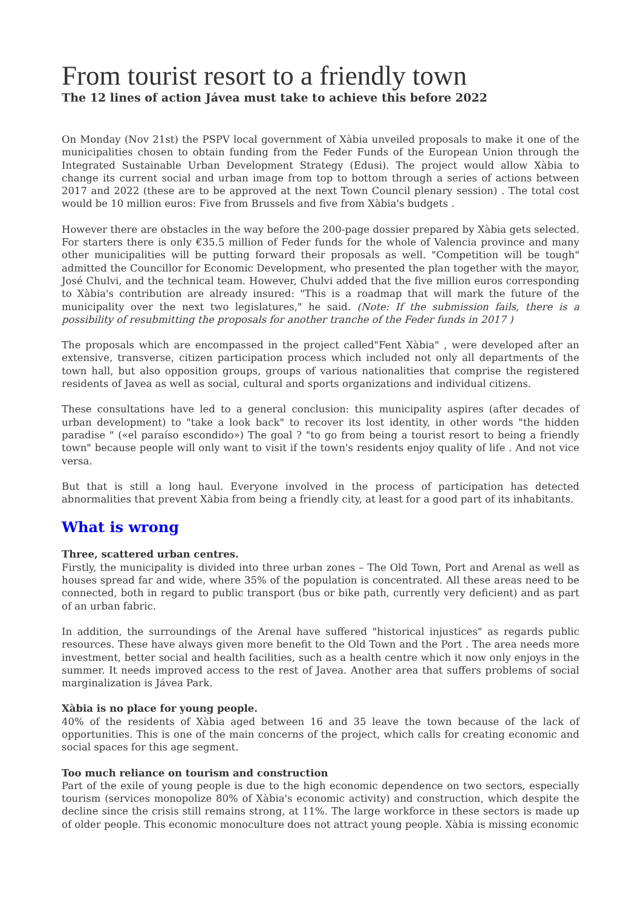From tourist resort to a friendly town
The 12 lines of action Jávea must take to achieve this before 2022
On Monday (Nov 21st) the PSPV local government of Xàbia unveiled proposals to make it one of the municipalities chosen to obtain funding from the Feder Funds of the European Union through the Integrated Sustainable Urban Development Strategy (Edusi). The project would allow Xàbia to change its current social and urban image from top to bottom through a series of actions between 2017 and 2022 (these are to be approved at the next Town Council plenary session) . The total cost would be 10 million euros: Five from Brussels and five from Xàbia's budgets .
However there are obstacles in the way before the 200-page dossier prepared by Xàbia gets selected. For starters there is only €35.5 million of Feder funds for the whole of Valencia province and many other municipalities will be putting forward their proposals as well. "Competition will be tough" admitted the Councillor for Economic Development, who presented the plan together with the mayor, José Chulvi, and the technical team. However, Chulvi added that the five million euros corresponding to Xàbia's contribution are already insured: "This is a roadmap that will mark the future of the municipality over the next two legislatures," he said. (Note: If the submission fails, there is a possibility of resubmitting the proposals for another tranche of the Feder funds in 2017 )
The proposals which are encompassed in the project called"Fent Xàbia" , were developed after an extensive, transverse, citizen participation process which included not only all departments of the town hall, but also opposition groups, groups of various nationalities that comprise the registered residents of Javea as well as social, cultural and sports organizations and individual citizens.
These consultations have led to a general conclusion: this municipality aspires (after decades of urban development) to "take a look back" to recover its lost identity, in other words "the hidden paradise " («el paraíso escondido») The goal ? "to go from being a tourist resort to being a friendly town" because people will only want to visit if the town's residents enjoy quality of life . And not vice versa.
But that is still a long haul. Everyone involved in the process of participation has detected abnormalities that prevent Xàbia from being a friendly city, at least for a good part of its inhabitants.
What is wrong
Three, scattered urban centres.
Firstly, the municipality is divided into three urban zones – The Old Town, Port and Arenal as well as houses spread far and wide, where 35% of the population is concentrated. All these areas need to be connected, both in regard to public transport (bus or bike path, currently very deficient) and as part of an urban fabric.
In addition, the surroundings of the Arenal have suffered "historical injustices" as regards public resources. These have always given more benefit to the Old Town and the Port . The area needs more investment, better social and health facilities, such as a health centre which it now only enjoys in the summer. It needs improved access to the rest of Javea. Another area that suffers problems of social marginalization is Jávea Park.
Xàbia is no place for young people.
40% of the residents of Xàbia aged between 16 and 35 leave the town because of the lack of opportunities. This is one of the main concerns of the project, which calls for creating economic and social spaces for this age segment.
Too much reliance on tourism and construction
Part of the exile of young people is due to the high economic dependence on two sectors, especially tourism (services monopolize 80% of Xàbia's economic activity) and construction, which despite the decline since the crisis still remains strong, at 11%. The large workforce in these sectors is made up of older people. This economic monoculture does not attract young people. Xàbia is missing economic